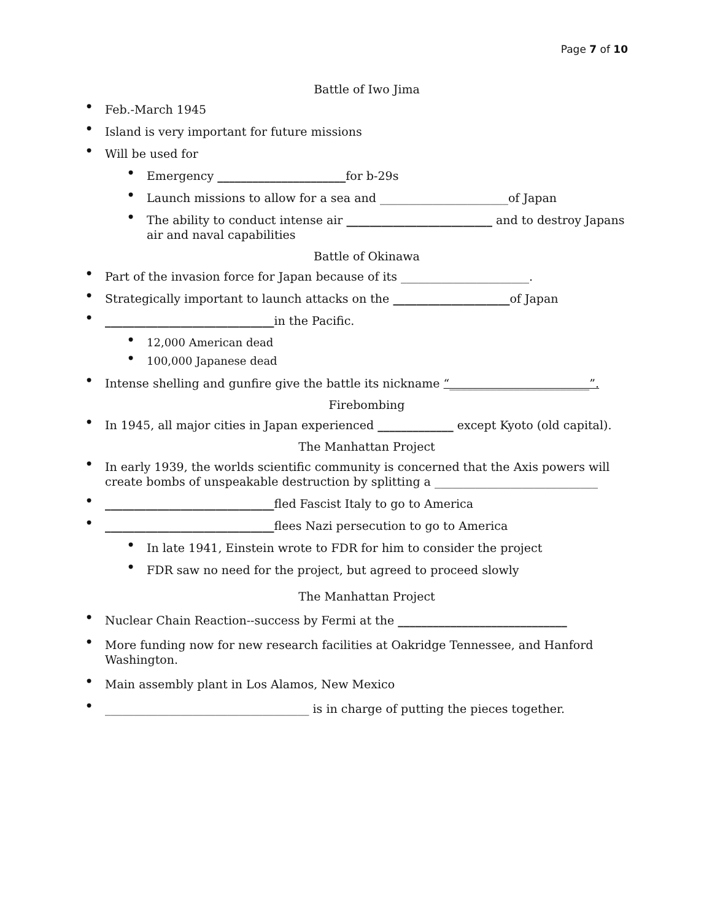Page 7 of 10
Battle of Iwo Jima
Feb.-March 1945
Island is very important for future missions
Will be used for
Emergency ______________________for b-29s
Launch missions to allow for a sea and ______________________of Japan
The ability to conduct intense air _________________________ and to destroy Japans air and naval capabilities
Battle of Okinawa
Part of the invasion force for Japan because of its ______________________.
Strategically important to launch attacks on the ____________________of Japan
_____________________________in the Pacific.
12,000 American dead
100,000 Japanese dead
Intense shelling and gunfire give the battle its nickname “________________________”.
Firebombing
In 1945, all major cities in Japan experienced _____________ except Kyoto (old capital).
The Manhattan Project
In early 1939, the worlds scientific community is concerned that the Axis powers will create bombs of unspeakable destruction by splitting a ____________________________
_____________________________fled Fascist Italy to go to America
_____________________________flees Nazi persecution to go to America
In late 1941, Einstein wrote to FDR for him to consider the project
FDR saw no need for the project, but agreed to proceed slowly
The Manhattan Project
Nuclear Chain Reaction--success by Fermi at the _____________________________
More funding now for new research facilities at Oakridge Tennessee, and Hanford Washington.
Main assembly plant in Los Alamos, New Mexico
___________________________________ is in charge of putting the pieces together.